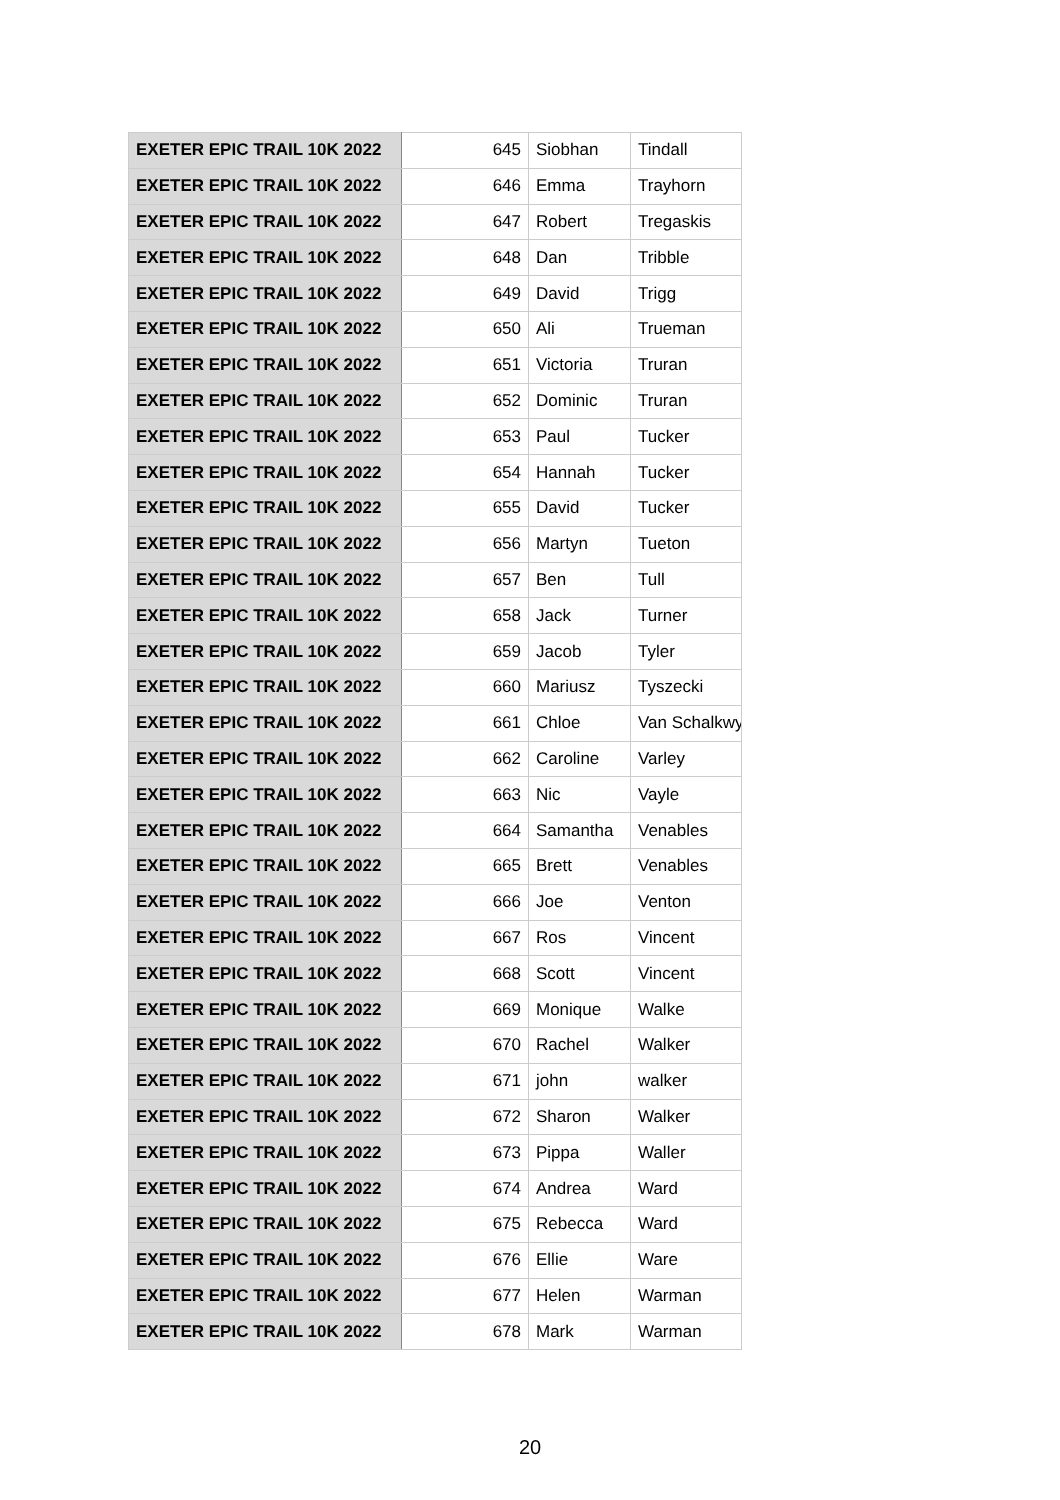| EXETER EPIC TRAIL 10K 2022 | 645 | Siobhan | Tindall |
| EXETER EPIC TRAIL 10K 2022 | 646 | Emma | Trayhorn |
| EXETER EPIC TRAIL 10K 2022 | 647 | Robert | Tregaskis |
| EXETER EPIC TRAIL 10K 2022 | 648 | Dan | Tribble |
| EXETER EPIC TRAIL 10K 2022 | 649 | David | Trigg |
| EXETER EPIC TRAIL 10K 2022 | 650 | Ali | Trueman |
| EXETER EPIC TRAIL 10K 2022 | 651 | Victoria | Truran |
| EXETER EPIC TRAIL 10K 2022 | 652 | Dominic | Truran |
| EXETER EPIC TRAIL 10K 2022 | 653 | Paul | Tucker |
| EXETER EPIC TRAIL 10K 2022 | 654 | Hannah | Tucker |
| EXETER EPIC TRAIL 10K 2022 | 655 | David | Tucker |
| EXETER EPIC TRAIL 10K 2022 | 656 | Martyn | Tueton |
| EXETER EPIC TRAIL 10K 2022 | 657 | Ben | Tull |
| EXETER EPIC TRAIL 10K 2022 | 658 | Jack | Turner |
| EXETER EPIC TRAIL 10K 2022 | 659 | Jacob | Tyler |
| EXETER EPIC TRAIL 10K 2022 | 660 | Mariusz | Tyszecki |
| EXETER EPIC TRAIL 10K 2022 | 661 | Chloe | Van Schalkwy |
| EXETER EPIC TRAIL 10K 2022 | 662 | Caroline | Varley |
| EXETER EPIC TRAIL 10K 2022 | 663 | Nic | Vayle |
| EXETER EPIC TRAIL 10K 2022 | 664 | Samantha | Venables |
| EXETER EPIC TRAIL 10K 2022 | 665 | Brett | Venables |
| EXETER EPIC TRAIL 10K 2022 | 666 | Joe | Venton |
| EXETER EPIC TRAIL 10K 2022 | 667 | Ros | Vincent |
| EXETER EPIC TRAIL 10K 2022 | 668 | Scott | Vincent |
| EXETER EPIC TRAIL 10K 2022 | 669 | Monique | Walke |
| EXETER EPIC TRAIL 10K 2022 | 670 | Rachel | Walker |
| EXETER EPIC TRAIL 10K 2022 | 671 | john | walker |
| EXETER EPIC TRAIL 10K 2022 | 672 | Sharon | Walker |
| EXETER EPIC TRAIL 10K 2022 | 673 | Pippa | Waller |
| EXETER EPIC TRAIL 10K 2022 | 674 | Andrea | Ward |
| EXETER EPIC TRAIL 10K 2022 | 675 | Rebecca | Ward |
| EXETER EPIC TRAIL 10K 2022 | 676 | Ellie | Ware |
| EXETER EPIC TRAIL 10K 2022 | 677 | Helen | Warman |
| EXETER EPIC TRAIL 10K 2022 | 678 | Mark | Warman |
20